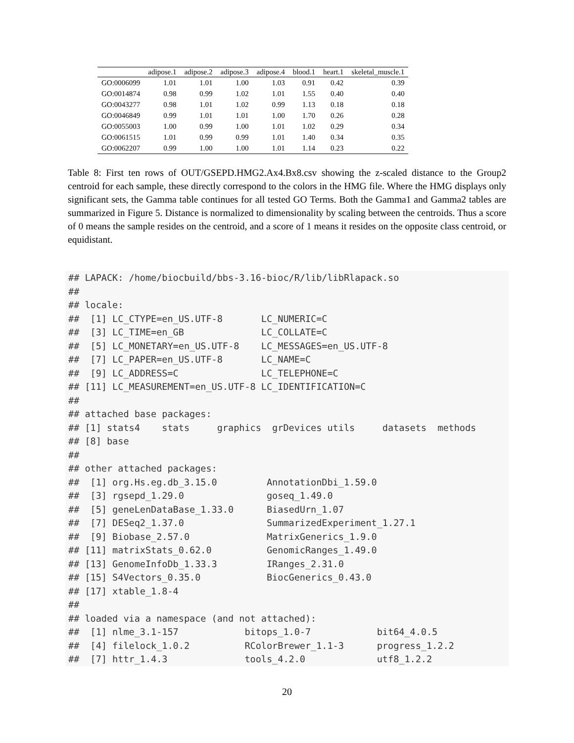| | adipose.1 | adipose.2 | adipose.3 | adipose.4 | blood.1 | heart.1 | skeletal_muscle.1 |
| --- | --- | --- | --- | --- | --- | --- | --- |
| GO:0006099 | 1.01 | 1.01 | 1.00 | 1.03 | 0.91 | 0.42 | 0.39 |
| GO:0014874 | 0.98 | 0.99 | 1.02 | 1.01 | 1.55 | 0.40 | 0.40 |
| GO:0043277 | 0.98 | 1.01 | 1.02 | 0.99 | 1.13 | 0.18 | 0.18 |
| GO:0046849 | 0.99 | 1.01 | 1.01 | 1.00 | 1.70 | 0.26 | 0.28 |
| GO:0055003 | 1.00 | 0.99 | 1.00 | 1.01 | 1.02 | 0.29 | 0.34 |
| GO:0061515 | 1.01 | 0.99 | 0.99 | 1.01 | 1.40 | 0.34 | 0.35 |
| GO:0062207 | 0.99 | 1.00 | 1.00 | 1.01 | 1.14 | 0.23 | 0.22 |
Table 8: First ten rows of OUT/GSEPD.HMG2.Ax4.Bx8.csv showing the z-scaled distance to the Group2 centroid for each sample, these directly correspond to the colors in the HMG file. Where the HMG displays only significant sets, the Gamma table continues for all tested GO Terms. Both the Gamma1 and Gamma2 tables are summarized in Figure 5. Distance is normalized to dimensionality by scaling between the centroids. Thus a score of 0 means the sample resides on the centroid, and a score of 1 means it resides on the opposite class centroid, or equidistant.
## LAPACK: /home/biocbuild/bbs-3.16-bioc/R/lib/libRlapack.so
## 
## locale:
##  [1] LC_CTYPE=en_US.UTF-8       LC_NUMERIC=C              
##  [3] LC_TIME=en_GB              LC_COLLATE=C              
##  [5] LC_MONETARY=en_US.UTF-8    LC_MESSAGES=en_US.UTF-8   
##  [7] LC_PAPER=en_US.UTF-8       LC_NAME=C                 
##  [9] LC_ADDRESS=C               LC_TELEPHONE=C            
## [11] LC_MEASUREMENT=en_US.UTF-8 LC_IDENTIFICATION=C       
## 
## attached base packages:
## [1] stats4    stats     graphics  grDevices utils     datasets  methods  
## [8] base     
## 
## other attached packages:
##  [1] org.Hs.eg.db_3.15.0         AnnotationDbi_1.59.0       
##  [3] rgsepd_1.29.0               goseq_1.49.0               
##  [5] geneLenDataBase_1.33.0      BiasedUrn_1.07             
##  [7] DESeq2_1.37.0               SummarizedExperiment_1.27.1
##  [9] Biobase_2.57.0              MatrixGenerics_1.9.0       
## [11] matrixStats_0.62.0          GenomicRanges_1.49.0       
## [13] GenomeInfoDb_1.33.3         IRanges_2.31.0             
## [15] S4Vectors_0.35.0            BiocGenerics_0.43.0        
## [17] xtable_1.8-4               
## 
## loaded via a namespace (and not attached):
##  [1] nlme_3.1-157            bitops_1.0-7            bit64_4.0.5            
##  [4] filelock_1.0.2          RColorBrewer_1.1-3      progress_1.2.2         
##  [7] httr_1.4.3              tools_4.2.0             utf8_1.2.2
20